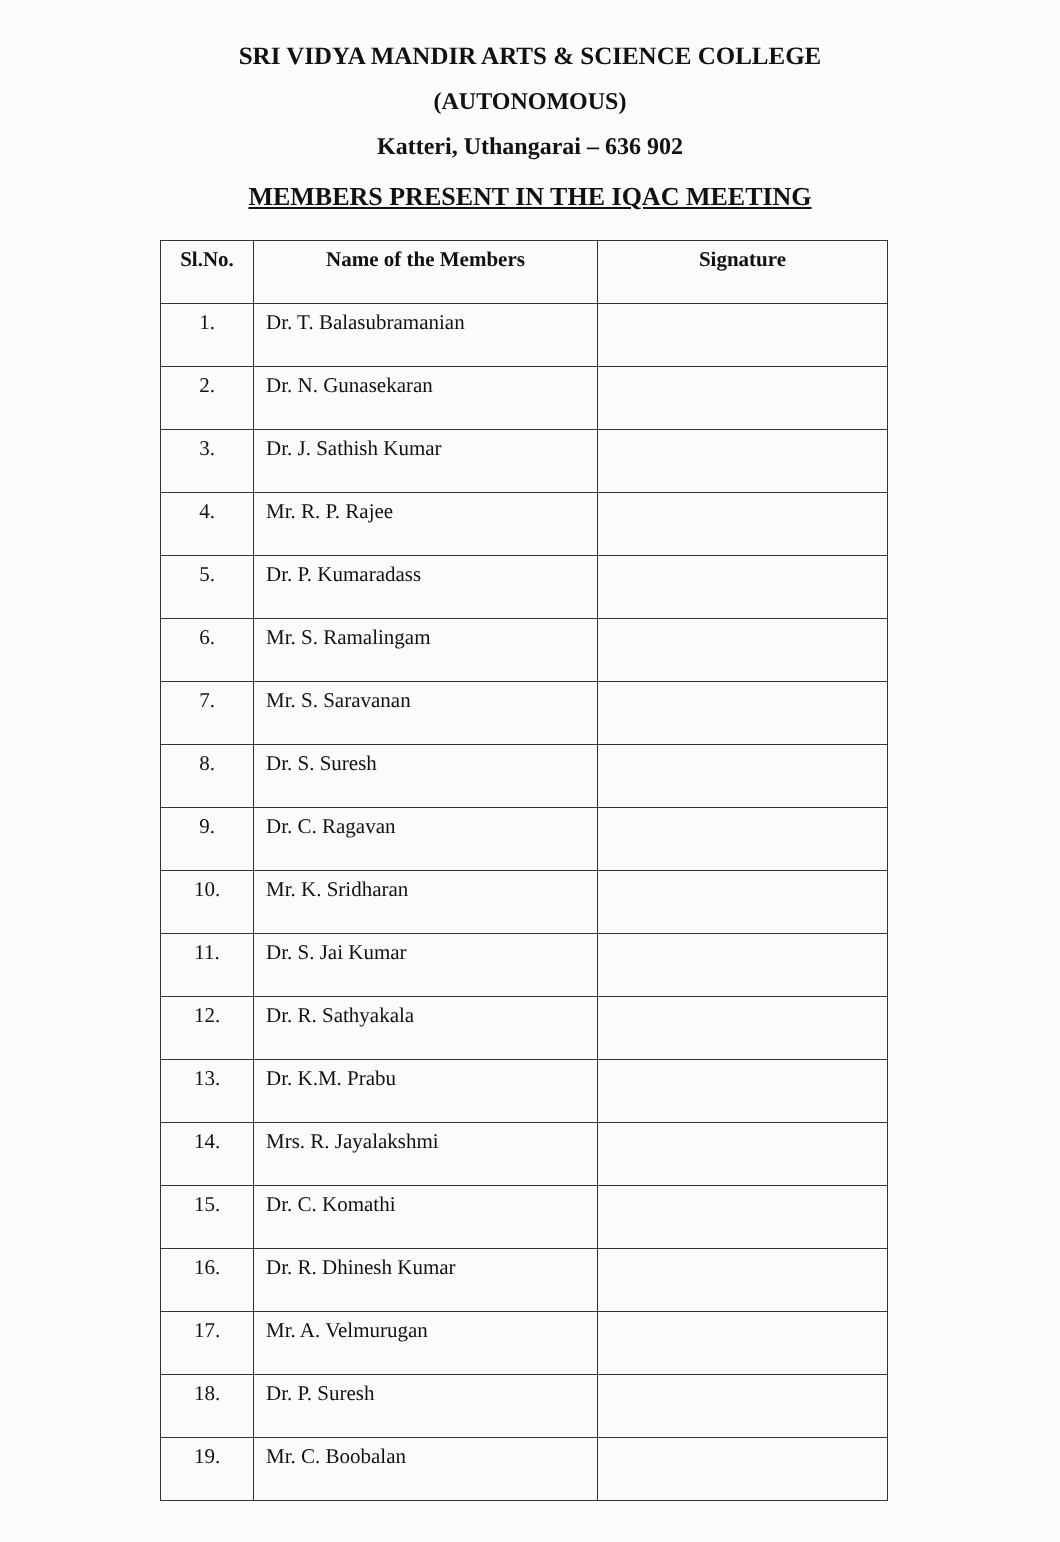SRI VIDYA MANDIR ARTS & SCIENCE COLLEGE
(AUTONOMOUS)
Katteri, Uthangarai – 636 902
MEMBERS PRESENT IN THE IQAC MEETING
| Sl.No. | Name of the Members | Signature |
| --- | --- | --- |
| 1. | Dr. T. Balasubramanian | |
| 2. | Dr. N. Gunasekaran | |
| 3. | Dr. J. Sathish Kumar | |
| 4. | Mr. R. P. Rajee | |
| 5. | Dr. P. Kumaradass | |
| 6. | Mr. S. Ramalingam | |
| 7. | Mr. S. Saravanan | |
| 8. | Dr. S. Suresh | |
| 9. | Dr. C. Ragavan | |
| 10. | Mr. K. Sridharan | |
| 11. | Dr. S. Jai Kumar | |
| 12. | Dr. R. Sathyakala | |
| 13. | Dr. K.M. Prabu | |
| 14. | Mrs. R. Jayalakshmi | |
| 15. | Dr. C. Komathi | |
| 16. | Dr. R. Dhinesh Kumar | |
| 17. | Mr. A. Velmurugan | |
| 18. | Dr. P. Suresh | |
| 19. | Mr. C. Boobalan | |